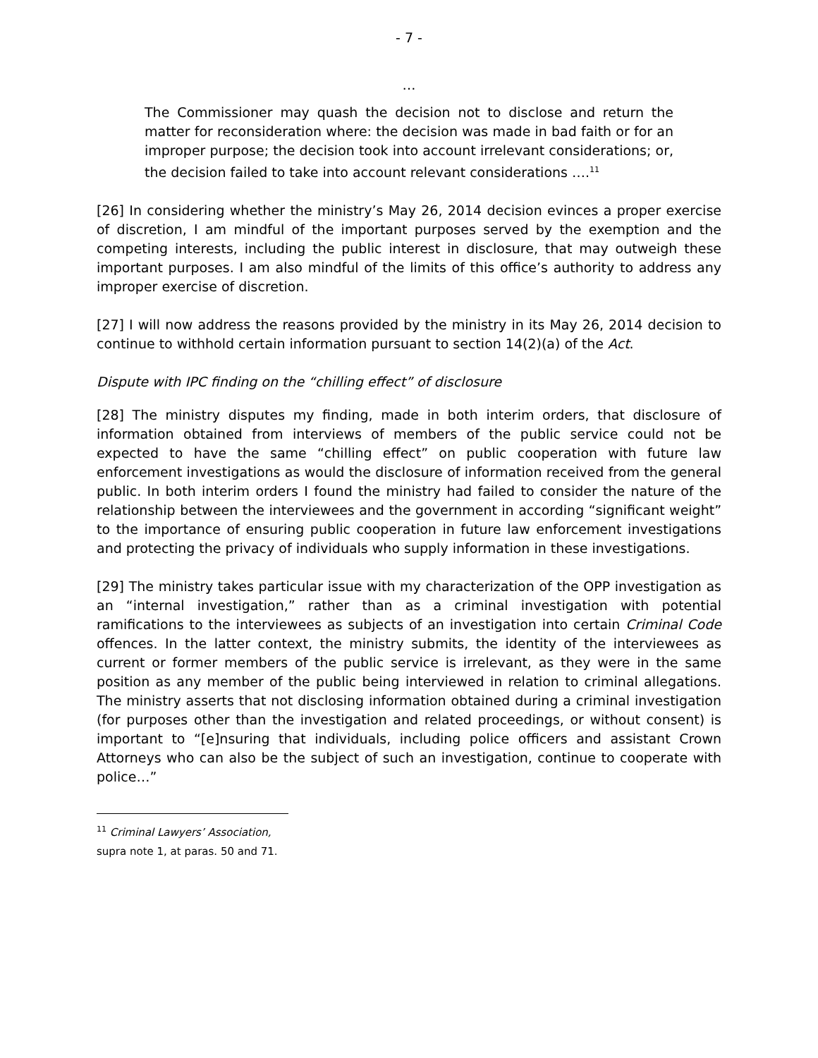- 7 -
…
The Commissioner may quash the decision not to disclose and return the matter for reconsideration where: the decision was made in bad faith or for an improper purpose; the decision took into account irrelevant considerations; or, the decision failed to take into account relevant considerations ….<sup>11</sup>
[26] In considering whether the ministry’s May 26, 2014 decision evinces a proper exercise of discretion, I am mindful of the important purposes served by the exemption and the competing interests, including the public interest in disclosure, that may outweigh these important purposes. I am also mindful of the limits of this office’s authority to address any improper exercise of discretion.
[27] I will now address the reasons provided by the ministry in its May 26, 2014 decision to continue to withhold certain information pursuant to section 14(2)(a) of the Act.
Dispute with IPC finding on the “chilling effect” of disclosure
[28] The ministry disputes my finding, made in both interim orders, that disclosure of information obtained from interviews of members of the public service could not be expected to have the same “chilling effect” on public cooperation with future law enforcement investigations as would the disclosure of information received from the general public. In both interim orders I found the ministry had failed to consider the nature of the relationship between the interviewees and the government in according “significant weight” to the importance of ensuring public cooperation in future law enforcement investigations and protecting the privacy of individuals who supply information in these investigations.
[29] The ministry takes particular issue with my characterization of the OPP investigation as an “internal investigation,” rather than as a criminal investigation with potential ramifications to the interviewees as subjects of an investigation into certain Criminal Code offences. In the latter context, the ministry submits, the identity of the interviewees as current or former members of the public service is irrelevant, as they were in the same position as any member of the public being interviewed in relation to criminal allegations. The ministry asserts that not disclosing information obtained during a criminal investigation (for purposes other than the investigation and related proceedings, or without consent) is important to “[e]nsuring that individuals, including police officers and assistant Crown Attorneys who can also be the subject of such an investigation, continue to cooperate with police…”
<sup>11</sup> Criminal Lawyers’ Association, supra note 1, at paras. 50 and 71.